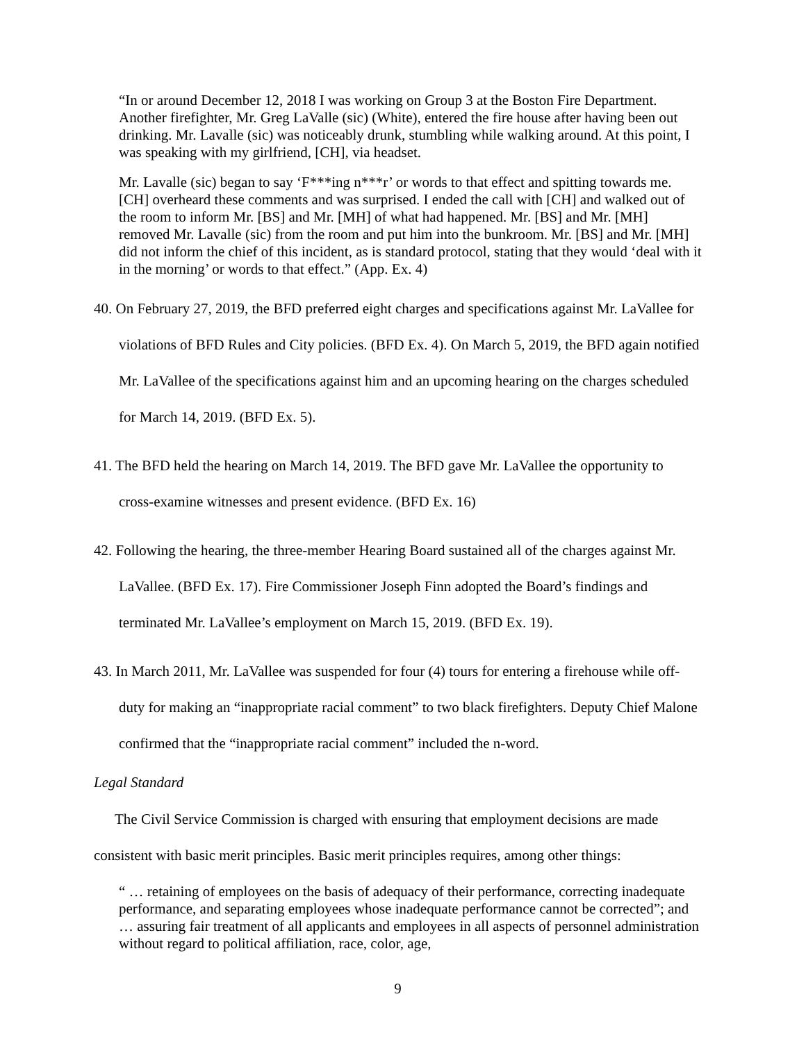“In or around December 12, 2018 I was working on Group 3 at the Boston Fire Department. Another firefighter, Mr. Greg LaValle (sic) (White), entered the fire house after having been out drinking. Mr. Lavalle (sic) was noticeably drunk, stumbling while walking around. At this point, I was speaking with my girlfriend, [CH], via headset.
Mr. Lavalle (sic) began to say ‘F***ing n***r’ or words to that effect and spitting towards me. [CH] overheard these comments and was surprised. I ended the call with [CH] and walked out of the room to inform Mr. [BS] and Mr. [MH] of what had happened. Mr. [BS] and Mr. [MH] removed Mr. Lavalle (sic) from the room and put him into the bunkroom. Mr. [BS] and Mr. [MH] did not inform the chief of this incident, as is standard protocol, stating that they would ‘deal with it in the morning’ or words to that effect.” (App. Ex. 4)
40. On February 27, 2019, the BFD preferred eight charges and specifications against Mr. LaVallee for violations of BFD Rules and City policies. (BFD Ex. 4). On March 5, 2019, the BFD again notified Mr. LaVallee of the specifications against him and an upcoming hearing on the charges scheduled for March 14, 2019. (BFD Ex. 5).
41. The BFD held the hearing on March 14, 2019. The BFD gave Mr. LaVallee the opportunity to cross-examine witnesses and present evidence. (BFD Ex. 16)
42. Following the hearing, the three-member Hearing Board sustained all of the charges against Mr. LaVallee. (BFD Ex. 17). Fire Commissioner Joseph Finn adopted the Board’s findings and terminated Mr. LaVallee’s employment on March 15, 2019. (BFD Ex. 19).
43. In March 2011, Mr. LaVallee was suspended for four (4) tours for entering a firehouse while off-duty for making an “inappropriate racial comment” to two black firefighters. Deputy Chief Malone confirmed that the “inappropriate racial comment” included the n-word.
Legal Standard
The Civil Service Commission is charged with ensuring that employment decisions are made consistent with basic merit principles. Basic merit principles requires, among other things:
“ … retaining of employees on the basis of adequacy of their performance, correcting inadequate performance, and separating employees whose inadequate performance cannot be corrected”; and … assuring fair treatment of all applicants and employees in all aspects of personnel administration without regard to political affiliation, race, color, age,
9